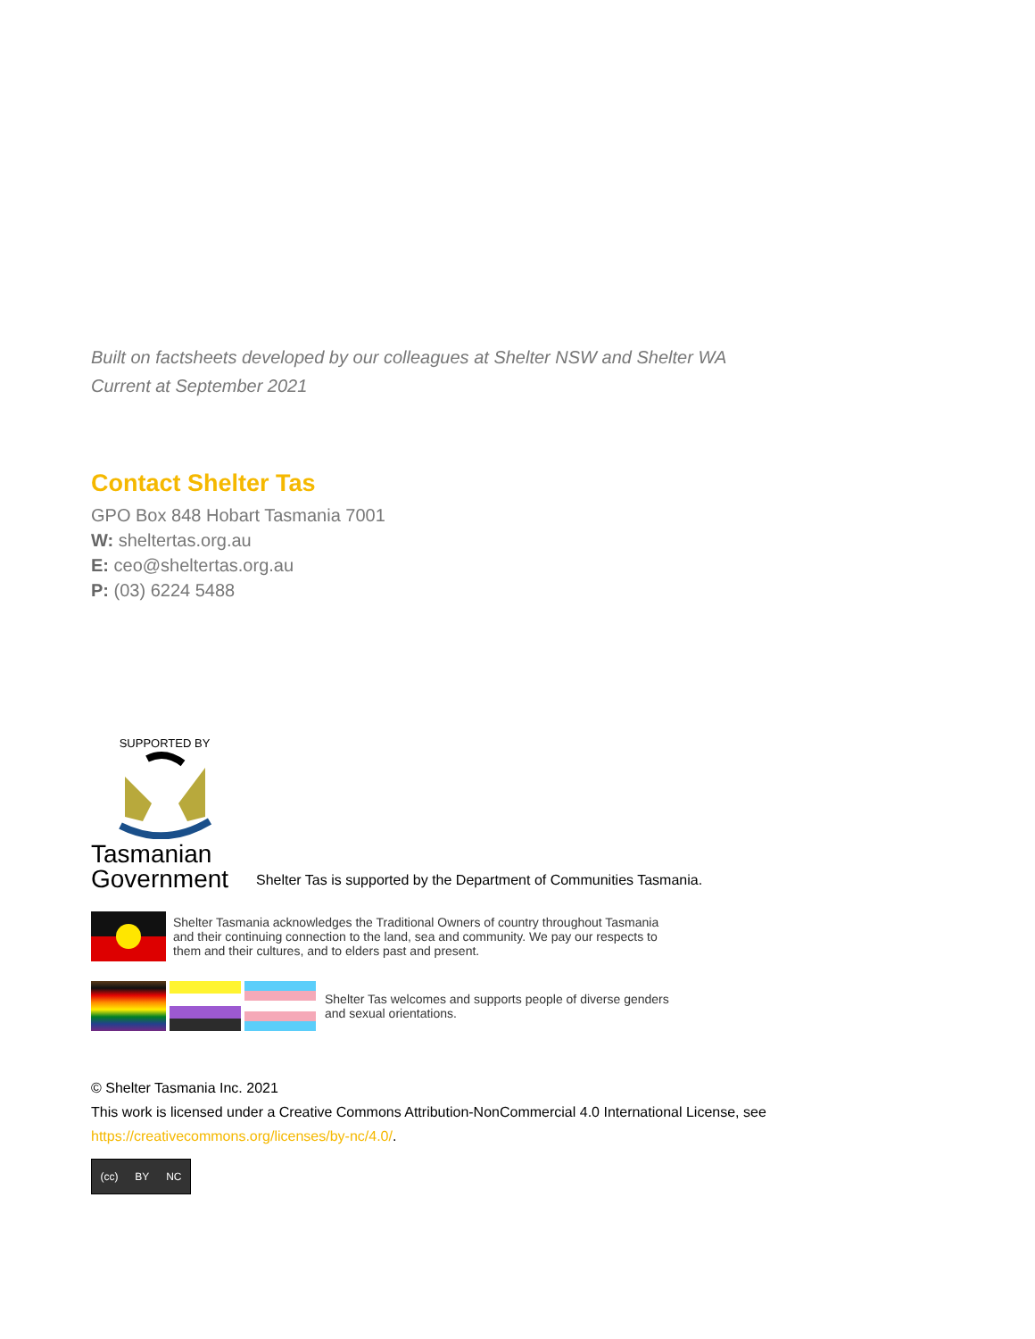Built on factsheets developed by our colleagues at Shelter NSW and Shelter WA
Current at September 2021
Contact Shelter Tas
GPO Box 848 Hobart Tasmania 7001
W: sheltertas.org.au
E: ceo@sheltertas.org.au
P: (03) 6224 5488
SUPPORTED BY
Tasmanian
Government
Shelter Tas is supported by the Department of Communities Tasmania.
Shelter Tasmania acknowledges the Traditional Owners of country throughout Tasmania
and their continuing connection to the land, sea and community. We pay our respects to
them and their cultures, and to elders past and present.
Shelter Tas welcomes and supports people of diverse genders
and sexual orientations.
© Shelter Tasmania Inc. 2021
This work is licensed under a Creative Commons Attribution-NonCommercial 4.0 International License, see
https://creativecommons.org/licenses/by-nc/4.0/.
(cc) BY NC